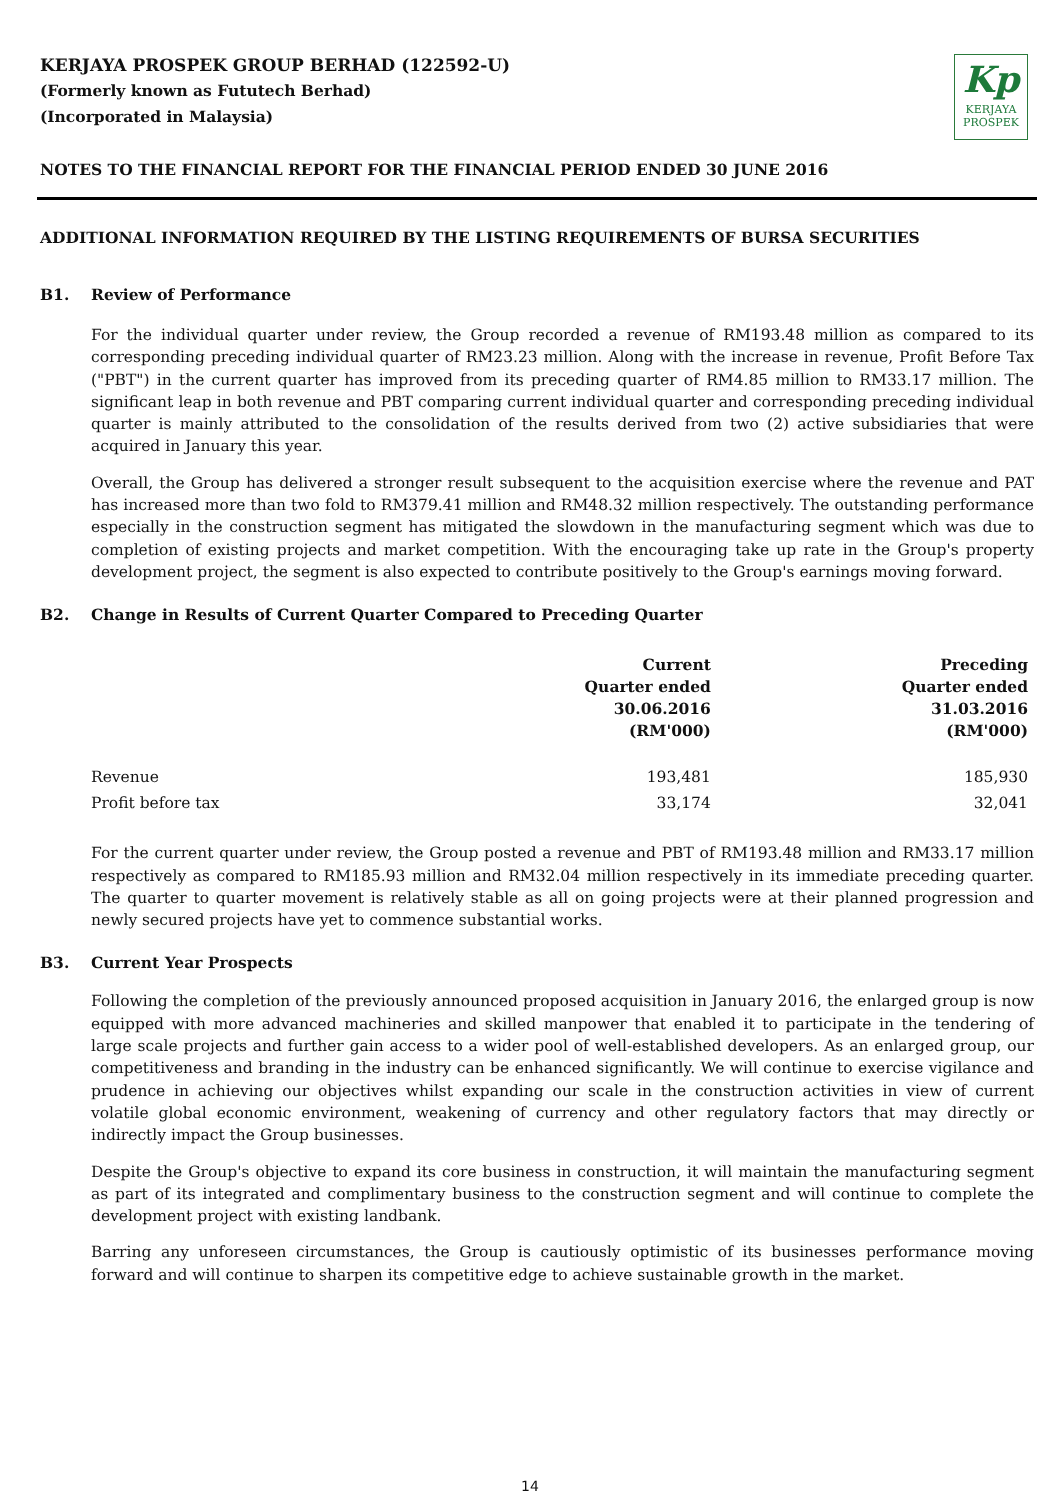KERJAYA PROSPEK GROUP BERHAD (122592-U)
(Formerly known as Fututech Berhad)
(Incorporated in Malaysia)
Kp
KERJAYA
PROSPEK
NOTES TO THE FINANCIAL REPORT FOR THE FINANCIAL PERIOD ENDED 30 JUNE 2016
ADDITIONAL INFORMATION REQUIRED BY THE LISTING REQUIREMENTS OF BURSA SECURITIES
B1. Review of Performance
For the individual quarter under review, the Group recorded a revenue of RM193.48 million as compared to its corresponding preceding individual quarter of RM23.23 million. Along with the increase in revenue, Profit Before Tax ("PBT") in the current quarter has improved from its preceding quarter of RM4.85 million to RM33.17 million. The significant leap in both revenue and PBT comparing current individual quarter and corresponding preceding individual quarter is mainly attributed to the consolidation of the results derived from two (2) active subsidiaries that were acquired in January this year.
Overall, the Group has delivered a stronger result subsequent to the acquisition exercise where the revenue and PAT has increased more than two fold to RM379.41 million and RM48.32 million respectively. The outstanding performance especially in the construction segment has mitigated the slowdown in the manufacturing segment which was due to completion of existing projects and market competition. With the encouraging take up rate in the Group's property development project, the segment is also expected to contribute positively to the Group's earnings moving forward.
B2. Change in Results of Current Quarter Compared to Preceding Quarter
| | Current Quarter ended 30.06.2016 (RM'000) | Preceding Quarter ended 31.03.2016 (RM'000) |
| --- | --- | --- |
| Revenue | 193,481 | 185,930 |
| Profit before tax | 33,174 | 32,041 |
For the current quarter under review, the Group posted a revenue and PBT of RM193.48 million and RM33.17 million respectively as compared to RM185.93 million and RM32.04 million respectively in its immediate preceding quarter. The quarter to quarter movement is relatively stable as all on going projects were at their planned progression and newly secured projects have yet to commence substantial works.
B3. Current Year Prospects
Following the completion of the previously announced proposed acquisition in January 2016, the enlarged group is now equipped with more advanced machineries and skilled manpower that enabled it to participate in the tendering of large scale projects and further gain access to a wider pool of well-established developers. As an enlarged group, our competitiveness and branding in the industry can be enhanced significantly. We will continue to exercise vigilance and prudence in achieving our objectives whilst expanding our scale in the construction activities in view of current volatile global economic environment, weakening of currency and other regulatory factors that may directly or indirectly impact the Group businesses.
Despite the Group's objective to expand its core business in construction, it will maintain the manufacturing segment as part of its integrated and complimentary business to the construction segment and will continue to complete the development project with existing landbank.
Barring any unforeseen circumstances, the Group is cautiously optimistic of its businesses performance moving forward and will continue to sharpen its competitive edge to achieve sustainable growth in the market.
14